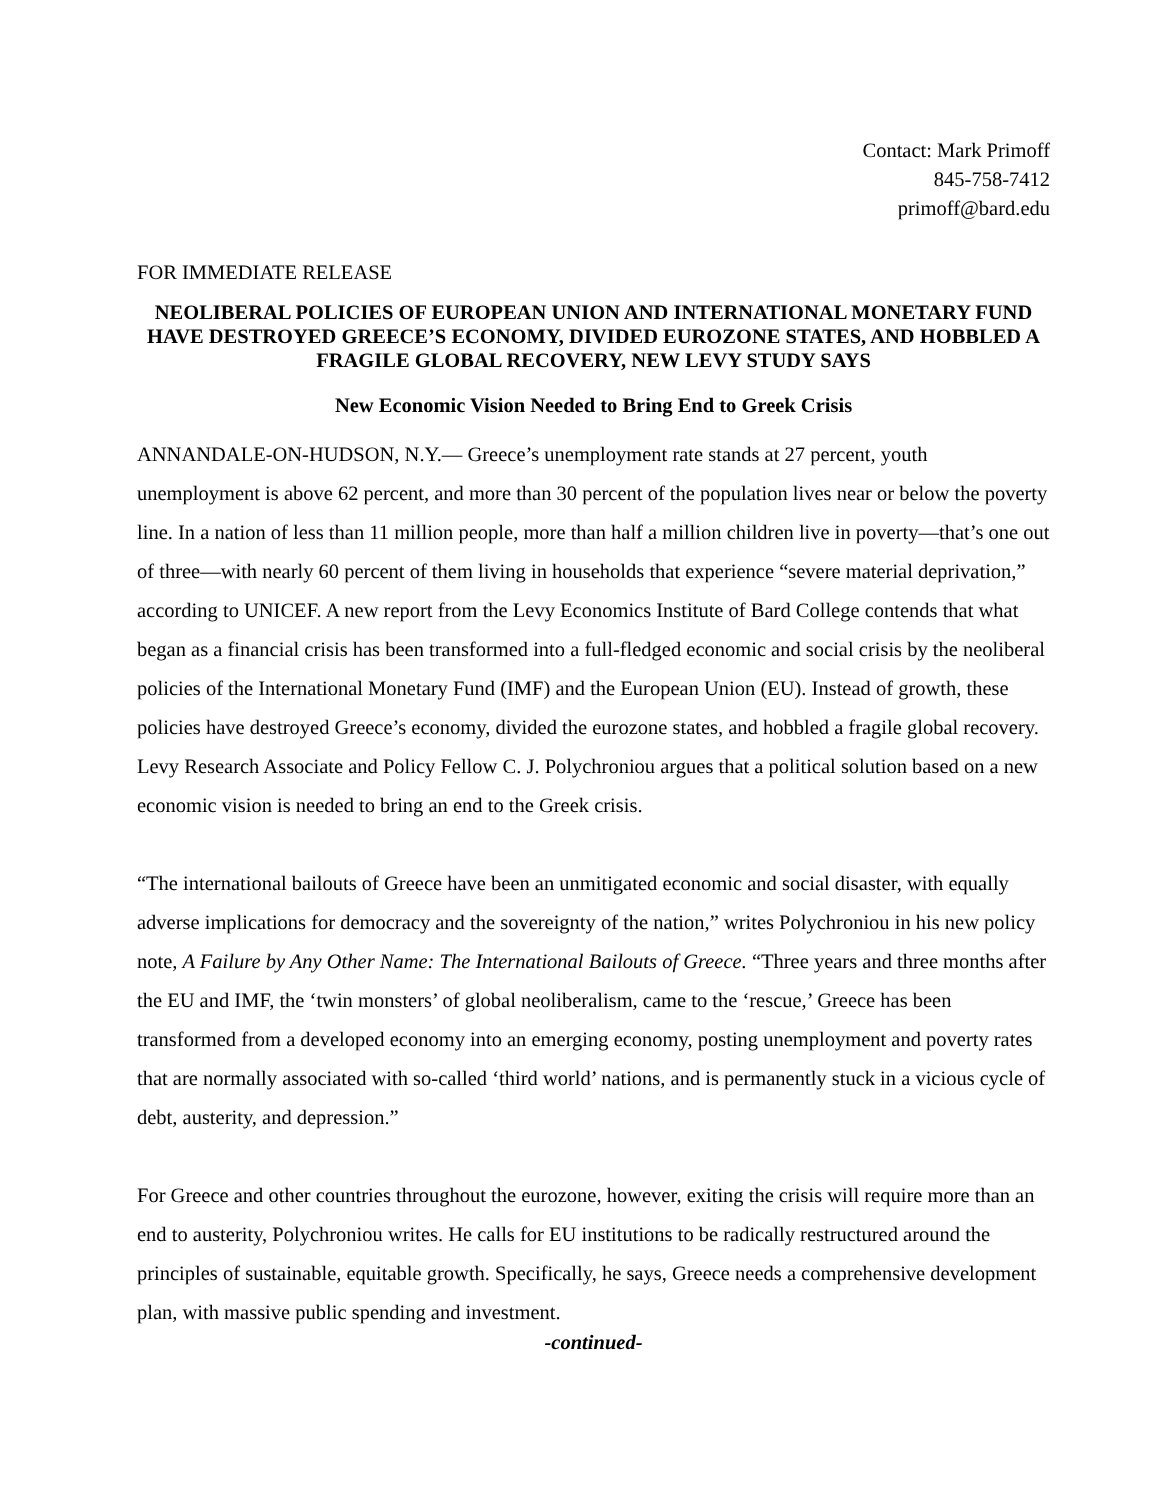Contact: Mark Primoff
845-758-7412
primoff@bard.edu
FOR IMMEDIATE RELEASE
NEOLIBERAL POLICIES OF EUROPEAN UNION AND INTERNATIONAL MONETARY FUND HAVE DESTROYED GREECE’S ECONOMY, DIVIDED EUROZONE STATES, AND HOBBLED A FRAGILE GLOBAL RECOVERY, NEW LEVY STUDY SAYS
New Economic Vision Needed to Bring End to Greek Crisis
ANNANDALE-ON-HUDSON, N.Y.— Greece’s unemployment rate stands at 27 percent, youth unemployment is above 62 percent, and more than 30 percent of the population lives near or below the poverty line. In a nation of less than 11 million people, more than half a million children live in poverty—that’s one out of three—with nearly 60 percent of them living in households that experience “severe material deprivation,” according to UNICEF. A new report from the Levy Economics Institute of Bard College contends that what began as a financial crisis has been transformed into a full-fledged economic and social crisis by the neoliberal policies of the International Monetary Fund (IMF) and the European Union (EU). Instead of growth, these policies have destroyed Greece’s economy, divided the eurozone states, and hobbled a fragile global recovery. Levy Research Associate and Policy Fellow C. J. Polychroniou argues that a political solution based on a new economic vision is needed to bring an end to the Greek crisis.
“The international bailouts of Greece have been an unmitigated economic and social disaster, with equally adverse implications for democracy and the sovereignty of the nation,” writes Polychroniou in his new policy note, A Failure by Any Other Name: The International Bailouts of Greece. “Three years and three months after the EU and IMF, the ‘twin monsters’ of global neoliberalism, came to the ‘rescue,’ Greece has been transformed from a developed economy into an emerging economy, posting unemployment and poverty rates that are normally associated with so-called ‘third world’ nations, and is permanently stuck in a vicious cycle of debt, austerity, and depression.”
For Greece and other countries throughout the eurozone, however, exiting the crisis will require more than an end to austerity, Polychroniou writes. He calls for EU institutions to be radically restructured around the principles of sustainable, equitable growth. Specifically, he says, Greece needs a comprehensive development plan, with massive public spending and investment.
-continued-